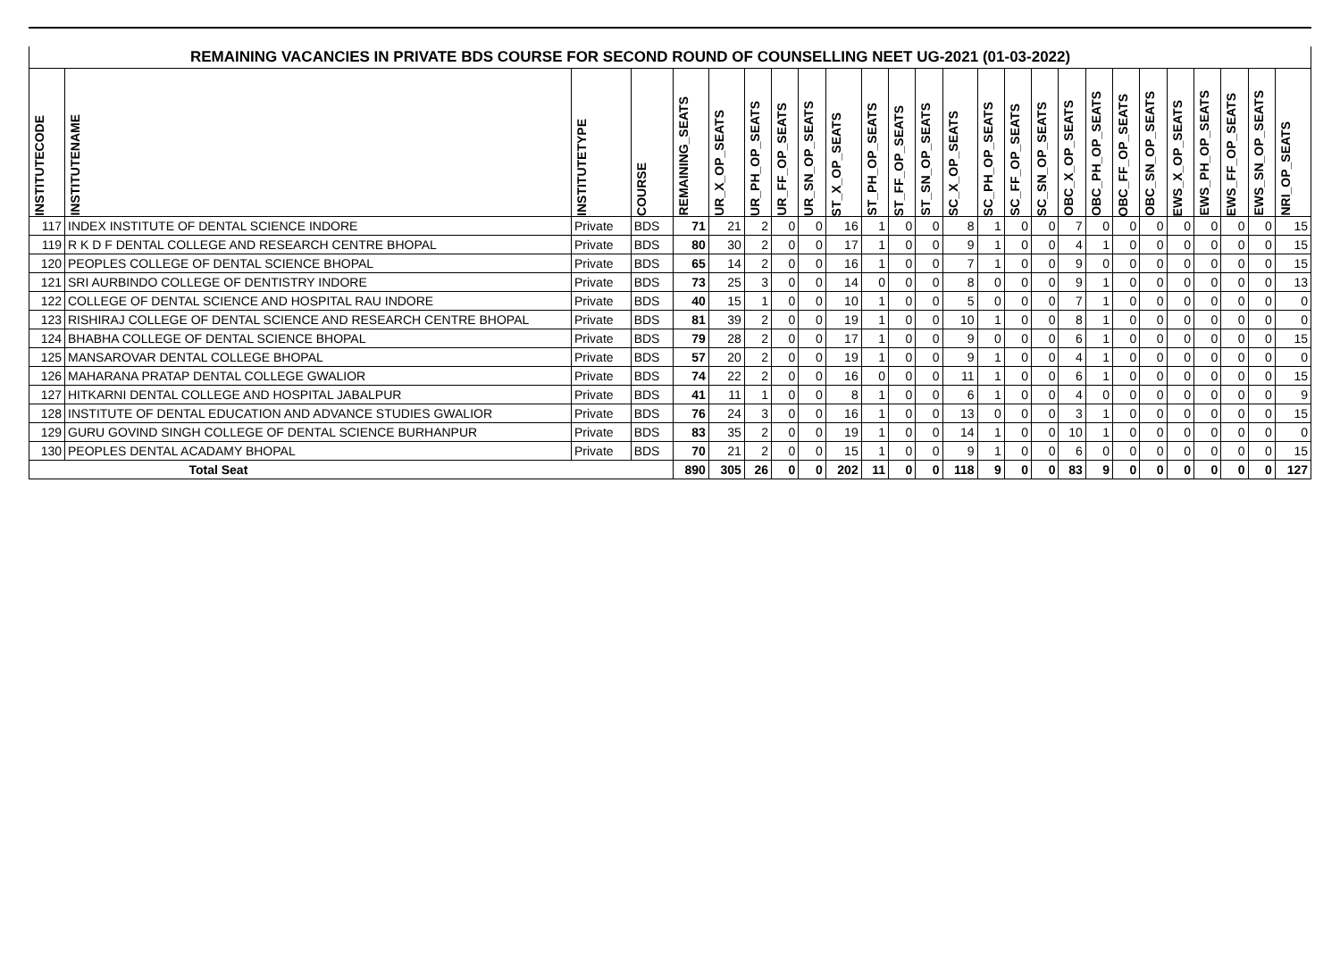| REMAINING VACANCIES IN PRIVATE BDS COURSE FOR SECOND ROUND OF COUNSELLING NEET UG-2021 (01-03-2022) | | | | | | | | | | | | | | | | | | | | | | | | | |
| --- | --- | --- | --- | --- | --- | --- | --- | --- | --- | --- | --- | --- | --- | --- | --- | --- | --- | --- | --- | --- | --- | --- | --- | --- | --- |
| INSTITUTECODE | INSTITUTENAME | INSTITUTETYPE | COURSE | REMAINING_SEATS | UR_X_OP_SEATS | UR_PH_OP_SEATS | UR_FF_OP_SEATS | UR_SN_OP_SEATS | ST_X_OP_SEATS | ST_PH_OP_SEATS | ST_FF_OP_SEATS | ST_SN_OP_SEATS | SC_X_OP_SEATS | SC_PH_OP_SEATS | SC_FF_OP_SEATS | SC_SN_OP_SEATS | OBC_X_OP_SEATS | OBC_PH_OP_SEATS | OBC_FF_OP_SEATS | OBC_SN_OP_SEATS | EWS_X_OP_SEATS | EWS_PH_OP_SEATS | EWS_FF_OP_SEATS | EWS_SN_OP_SEATS | NRI_OP_SEATS |
| 117 | INDEX INSTITUTE OF DENTAL SCIENCE INDORE | Private | BDS | 71 | 21 | 2 | 0 | 0 | 16 | 1 | 0 | 0 | 8 | 1 | 0 | 0 | 7 | 0 | 0 | 0 | 0 | 0 | 0 | 0 | 15 |
| 119 | R K D F DENTAL COLLEGE AND RESEARCH CENTRE BHOPAL | Private | BDS | 80 | 30 | 2 | 0 | 0 | 17 | 1 | 0 | 0 | 9 | 1 | 0 | 0 | 4 | 1 | 0 | 0 | 0 | 0 | 0 | 0 | 15 |
| 120 | PEOPLES COLLEGE OF DENTAL SCIENCE BHOPAL | Private | BDS | 65 | 14 | 2 | 0 | 0 | 16 | 1 | 0 | 0 | 7 | 1 | 0 | 0 | 9 | 0 | 0 | 0 | 0 | 0 | 0 | 0 | 15 |
| 121 | SRI AURBINDO COLLEGE OF DENTISTRY INDORE | Private | BDS | 73 | 25 | 3 | 0 | 0 | 14 | 0 | 0 | 0 | 8 | 0 | 0 | 0 | 9 | 1 | 0 | 0 | 0 | 0 | 0 | 0 | 13 |
| 122 | COLLEGE OF DENTAL SCIENCE AND HOSPITAL RAU INDORE | Private | BDS | 40 | 15 | 1 | 0 | 0 | 10 | 1 | 0 | 0 | 5 | 0 | 0 | 0 | 7 | 1 | 0 | 0 | 0 | 0 | 0 | 0 | 0 |
| 123 | RISHIRAJ COLLEGE OF DENTAL SCIENCE AND RESEARCH CENTRE BHOPAL | Private | BDS | 81 | 39 | 2 | 0 | 0 | 19 | 1 | 0 | 0 | 10 | 1 | 0 | 0 | 8 | 1 | 0 | 0 | 0 | 0 | 0 | 0 | 0 |
| 124 | BHABHA COLLEGE OF DENTAL SCIENCE BHOPAL | Private | BDS | 79 | 28 | 2 | 0 | 0 | 17 | 1 | 0 | 0 | 9 | 0 | 0 | 0 | 6 | 1 | 0 | 0 | 0 | 0 | 0 | 0 | 15 |
| 125 | MANSAROVAR DENTAL COLLEGE BHOPAL | Private | BDS | 57 | 20 | 2 | 0 | 0 | 19 | 1 | 0 | 0 | 9 | 1 | 0 | 0 | 4 | 1 | 0 | 0 | 0 | 0 | 0 | 0 | 0 |
| 126 | MAHARANA PRATAP DENTAL COLLEGE GWALIOR | Private | BDS | 74 | 22 | 2 | 0 | 0 | 16 | 0 | 0 | 0 | 11 | 1 | 0 | 0 | 6 | 1 | 0 | 0 | 0 | 0 | 0 | 0 | 15 |
| 127 | HITKARNI DENTAL COLLEGE AND HOSPITAL JABALPUR | Private | BDS | 41 | 11 | 1 | 0 | 0 | 8 | 1 | 0 | 0 | 6 | 1 | 0 | 0 | 4 | 0 | 0 | 0 | 0 | 0 | 0 | 0 | 9 |
| 128 | INSTITUTE OF DENTAL EDUCATION AND ADVANCE STUDIES GWALIOR | Private | BDS | 76 | 24 | 3 | 0 | 0 | 16 | 1 | 0 | 0 | 13 | 0 | 0 | 0 | 3 | 1 | 0 | 0 | 0 | 0 | 0 | 0 | 15 |
| 129 | GURU GOVIND SINGH COLLEGE OF DENTAL SCIENCE BURHANPUR | Private | BDS | 83 | 35 | 2 | 0 | 0 | 19 | 1 | 0 | 0 | 14 | 1 | 0 | 0 | 10 | 1 | 0 | 0 | 0 | 0 | 0 | 0 | 0 |
| 130 | PEOPLES DENTAL ACADAMY BHOPAL | Private | BDS | 70 | 21 | 2 | 0 | 0 | 15 | 1 | 0 | 0 | 9 | 1 | 0 | 0 | 6 | 0 | 0 | 0 | 0 | 0 | 0 | 0 | 15 |
| Total Seat | | | | 890 | 305 | 26 | 0 | 0 | 202 | 11 | 0 | 0 | 118 | 9 | 0 | 0 | 83 | 9 | 0 | 0 | 0 | 0 | 0 | 0 | 127 |